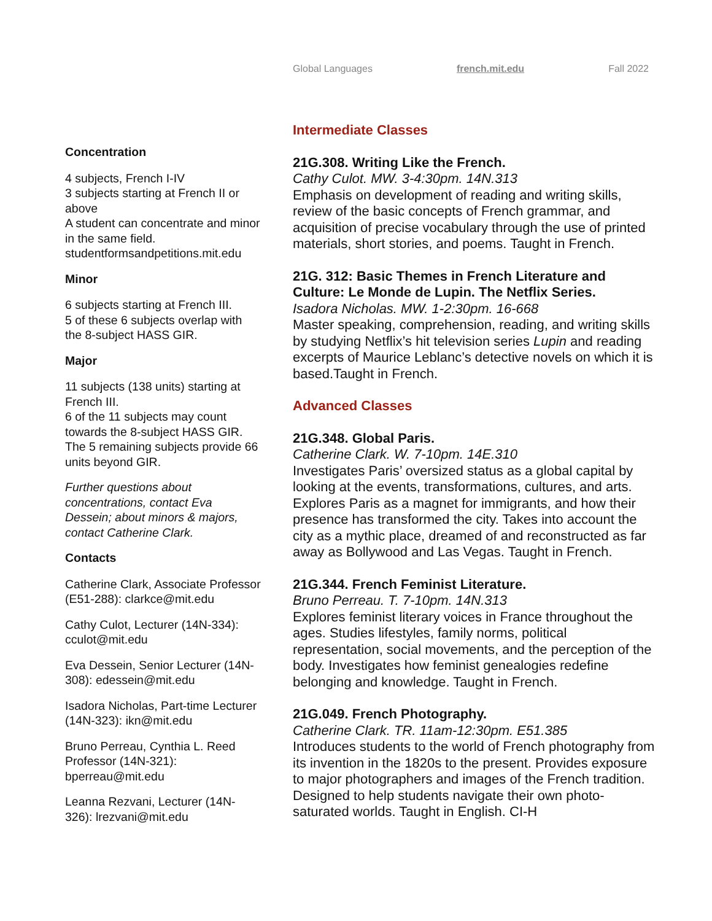Global Languages french.mit.edu Fall 2022
Concentration
4 subjects, French I-IV
3 subjects starting at French II or above
A student can concentrate and minor in the same field.
studentformsandpetitions.mit.edu
Minor
6 subjects starting at French III.
5 of these 6 subjects overlap with the 8-subject HASS GIR.
Major
11 subjects (138 units) starting at French III.
6 of the 11 subjects may count towards the 8-subject HASS GIR. The 5 remaining subjects provide 66 units beyond GIR.
Further questions about concentrations, contact Eva Dessein; about minors & majors, contact Catherine Clark.
Contacts
Catherine Clark, Associate Professor (E51-288): clarkce@mit.edu
Cathy Culot, Lecturer (14N-334): cculot@mit.edu
Eva Dessein, Senior Lecturer (14N-308): edessein@mit.edu
Isadora Nicholas, Part-time Lecturer (14N-323): ikn@mit.edu
Bruno Perreau, Cynthia L. Reed Professor (14N-321): bperreau@mit.edu
Leanna Rezvani, Lecturer (14N-326): lrezvani@mit.edu
Intermediate Classes
21G.308. Writing Like the French.
Cathy Culot. MW. 3-4:30pm. 14N.313
Emphasis on development of reading and writing skills, review of the basic concepts of French grammar, and acquisition of precise vocabulary through the use of printed materials, short stories, and poems. Taught in French.
21G. 312: Basic Themes in French Literature and Culture: Le Monde de Lupin. The Netflix Series.
Isadora Nicholas. MW. 1-2:30pm. 16-668
Master speaking, comprehension, reading, and writing skills by studying Netflix’s hit television series Lupin and reading excerpts of Maurice Leblanc’s detective novels on which it is based.Taught in French.
Advanced Classes
21G.348. Global Paris.
Catherine Clark. W. 7-10pm. 14E.310
Investigates Paris’ oversized status as a global capital by looking at the events, transformations, cultures, and arts. Explores Paris as a magnet for immigrants, and how their presence has transformed the city. Takes into account the city as a mythic place, dreamed of and reconstructed as far away as Bollywood and Las Vegas. Taught in French.
21G.344. French Feminist Literature.
Bruno Perreau. T. 7-10pm. 14N.313
Explores feminist literary voices in France throughout the ages. Studies lifestyles, family norms, political representation, social movements, and the perception of the body. Investigates how feminist genealogies redefine belonging and knowledge. Taught in French.
21G.049. French Photography.
Catherine Clark. TR. 11am-12:30pm. E51.385
Introduces students to the world of French photography from its invention in the 1820s to the present. Provides exposure to major photographers and images of the French tradition. Designed to help students navigate their own photo-saturated worlds. Taught in English. CI-H